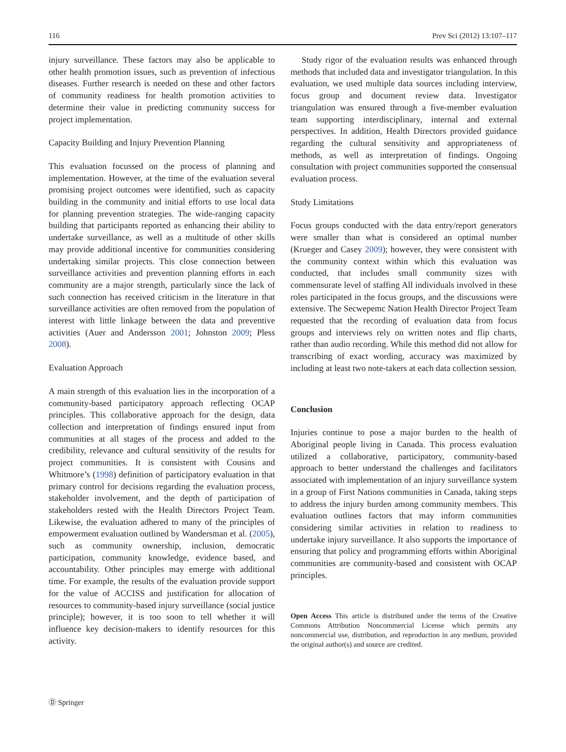116 Prev Sci (2012) 13:107–117
injury surveillance. These factors may also be applicable to other health promotion issues, such as prevention of infectious diseases. Further research is needed on these and other factors of community readiness for health promotion activities to determine their value in predicting community success for project implementation.
Capacity Building and Injury Prevention Planning
This evaluation focussed on the process of planning and implementation. However, at the time of the evaluation several promising project outcomes were identified, such as capacity building in the community and initial efforts to use local data for planning prevention strategies. The wide-ranging capacity building that participants reported as enhancing their ability to undertake surveillance, as well as a multitude of other skills may provide additional incentive for communities considering undertaking similar projects. This close connection between surveillance activities and prevention planning efforts in each community are a major strength, particularly since the lack of such connection has received criticism in the literature in that surveillance activities are often removed from the population of interest with little linkage between the data and preventive activities (Auer and Andersson 2001; Johnston 2009; Pless 2008).
Evaluation Approach
A main strength of this evaluation lies in the incorporation of a community-based participatory approach reflecting OCAP principles. This collaborative approach for the design, data collection and interpretation of findings ensured input from communities at all stages of the process and added to the credibility, relevance and cultural sensitivity of the results for project communities. It is consistent with Cousins and Whitmore’s (1998) definition of participatory evaluation in that primary control for decisions regarding the evaluation process, stakeholder involvement, and the depth of participation of stakeholders rested with the Health Directors Project Team. Likewise, the evaluation adhered to many of the principles of empowerment evaluation outlined by Wandersman et al. (2005), such as community ownership, inclusion, democratic participation, community knowledge, evidence based, and accountability. Other principles may emerge with additional time. For example, the results of the evaluation provide support for the value of ACCISS and justification for allocation of resources to community-based injury surveillance (social justice principle); however, it is too soon to tell whether it will influence key decision-makers to identify resources for this activity.
Study rigor of the evaluation results was enhanced through methods that included data and investigator triangulation. In this evaluation, we used multiple data sources including interview, focus group and document review data. Investigator triangulation was ensured through a five-member evaluation team supporting interdisciplinary, internal and external perspectives. In addition, Health Directors provided guidance regarding the cultural sensitivity and appropriateness of methods, as well as interpretation of findings. Ongoing consultation with project communities supported the consensual evaluation process.
Study Limitations
Focus groups conducted with the data entry/report generators were smaller than what is considered an optimal number (Krueger and Casey 2009); however, they were consistent with the community context within which this evaluation was conducted, that includes small community sizes with commensurate level of staffing All individuals involved in these roles participated in the focus groups, and the discussions were extensive. The Secwepemc Nation Health Director Project Team requested that the recording of evaluation data from focus groups and interviews rely on written notes and flip charts, rather than audio recording. While this method did not allow for transcribing of exact wording, accuracy was maximized by including at least two note-takers at each data collection session.
Conclusion
Injuries continue to pose a major burden to the health of Aboriginal people living in Canada. This process evaluation utilized a collaborative, participatory, community-based approach to better understand the challenges and facilitators associated with implementation of an injury surveillance system in a group of First Nations communities in Canada, taking steps to address the injury burden among community members. This evaluation outlines factors that may inform communities considering similar activities in relation to readiness to undertake injury surveillance. It also supports the importance of ensuring that policy and programming efforts within Aboriginal communities are community-based and consistent with OCAP principles.
Open Access This article is distributed under the terms of the Creative Commons Attribution Noncommercial License which permits any noncommercial use, distribution, and reproduction in any medium, provided the original author(s) and source are credited.
Ⓓ Springer